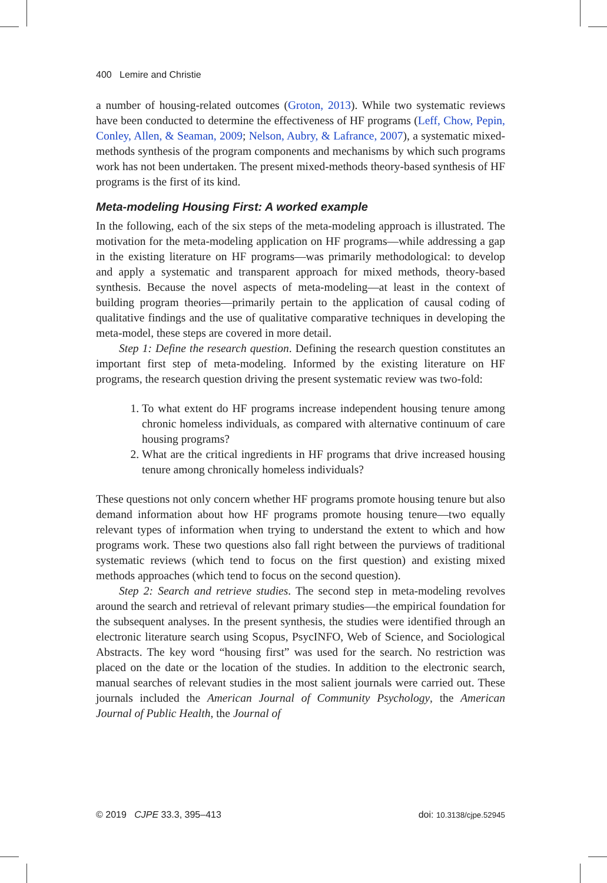400 Lemire and Christie
a number of housing-related outcomes (Groton, 2013). While two systematic reviews have been conducted to determine the effectiveness of HF programs (Leff, Chow, Pepin, Conley, Allen, & Seaman, 2009; Nelson, Aubry, & Lafrance, 2007), a systematic mixed-methods synthesis of the program components and mechanisms by which such programs work has not been undertaken. The present mixed-methods theory-based synthesis of HF programs is the first of its kind.
Meta-modeling Housing First: A worked example
In the following, each of the six steps of the meta-modeling approach is illustrated. The motivation for the meta-modeling application on HF programs—while addressing a gap in the existing literature on HF programs—was primarily methodological: to develop and apply a systematic and transparent approach for mixed methods, theory-based synthesis. Because the novel aspects of meta-modeling—at least in the context of building program theories—primarily pertain to the application of causal coding of qualitative findings and the use of qualitative comparative techniques in developing the meta-model, these steps are covered in more detail.
Step 1: Define the research question. Defining the research question constitutes an important first step of meta-modeling. Informed by the existing literature on HF programs, the research question driving the present systematic review was two-fold:
1. To what extent do HF programs increase independent housing tenure among chronic homeless individuals, as compared with alternative continuum of care housing programs?
2. What are the critical ingredients in HF programs that drive increased housing tenure among chronically homeless individuals?
These questions not only concern whether HF programs promote housing tenure but also demand information about how HF programs promote housing tenure—two equally relevant types of information when trying to understand the extent to which and how programs work. These two questions also fall right between the purviews of traditional systematic reviews (which tend to focus on the first question) and existing mixed methods approaches (which tend to focus on the second question).
Step 2: Search and retrieve studies. The second step in meta-modeling revolves around the search and retrieval of relevant primary studies—the empirical foundation for the subsequent analyses. In the present synthesis, the studies were identified through an electronic literature search using Scopus, PsycINFO, Web of Science, and Sociological Abstracts. The key word “housing first” was used for the search. No restriction was placed on the date or the location of the studies. In addition to the electronic search, manual searches of relevant studies in the most salient journals were carried out. These journals included the American Journal of Community Psychology, the American Journal of Public Health, the Journal of
© 2019 CJPE 33.3, 395–413 doi: 10.3138/cjpe.52945